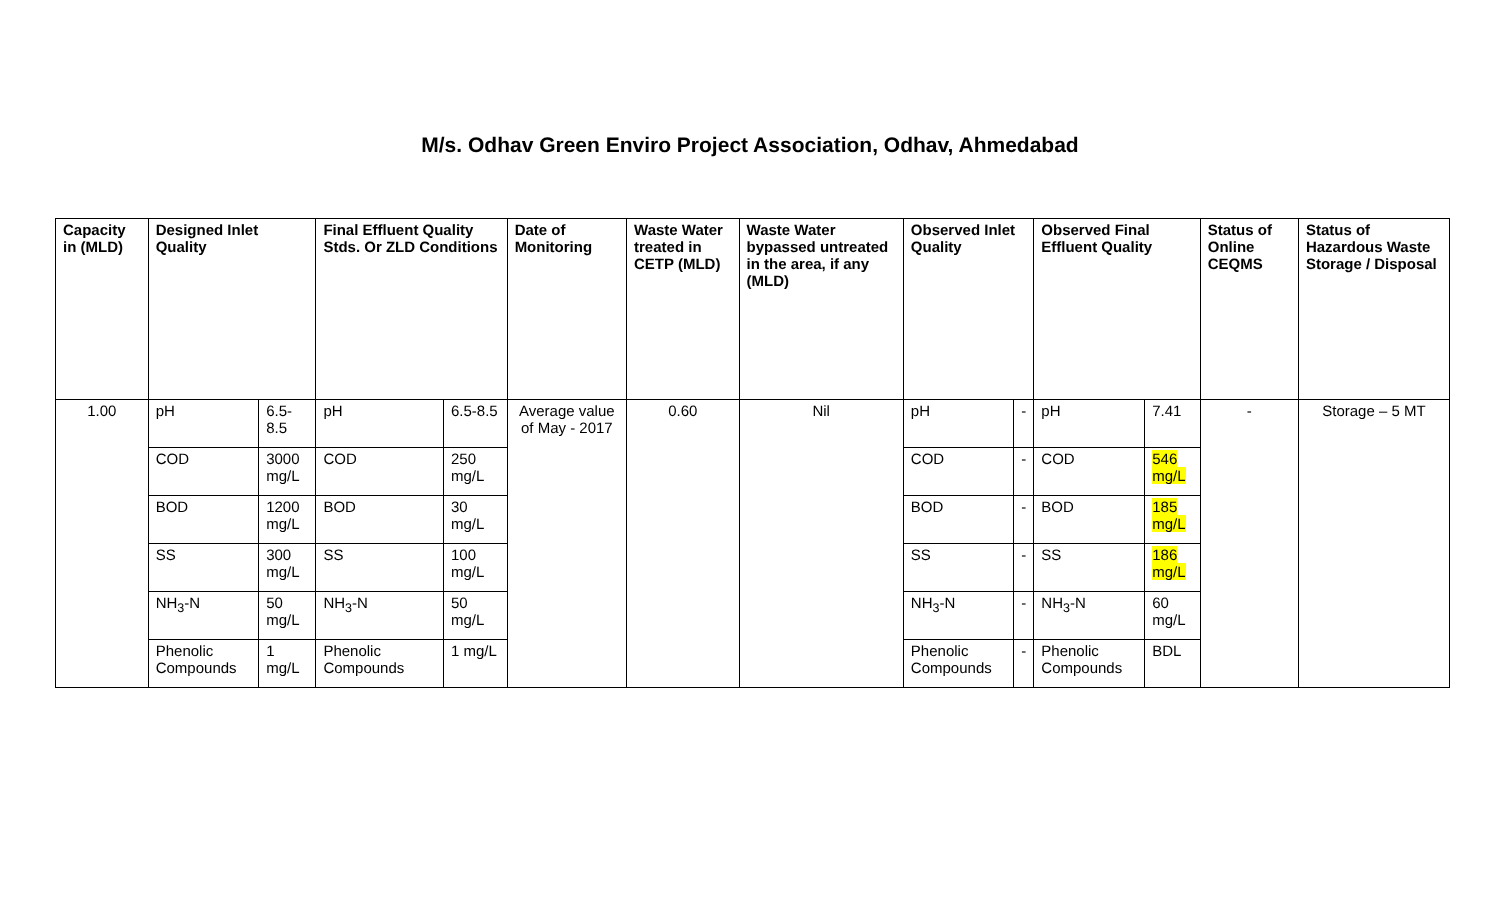M/s. Odhav Green Enviro Project Association, Odhav, Ahmedabad
| Capacity in (MLD) | Designed Inlet Quality | | Final Effluent Quality Stds. Or ZLD Conditions | | Date of Monitoring | Waste Water treated in CETP (MLD) | Waste Water bypassed untreated in the area, if any (MLD) | Observed Inlet Quality | | Observed Final Effluent Quality | | Status of Online CEQMS | Status of Hazardous Waste Storage / Disposal |
| --- | --- | --- | --- | --- | --- | --- | --- | --- | --- | --- | --- | --- | --- |
| 1.00 | pH | 6.5-8.5 | pH | 6.5-8.5 | Average value of May - 2017 | 0.60 | Nil | pH | - | pH | 7.41 | - | Storage – 5 MT |
| | COD | 3000 mg/L | COD | 250 mg/L | | | | COD | - | COD | 546 mg/L | | |
| | BOD | 1200 mg/L | BOD | 30 mg/L | | | | BOD | - | BOD | 185 mg/L | | |
| | SS | 300 mg/L | SS | 100 mg/L | | | | SS | - | SS | 186 mg/L | | |
| | NH<sub>3</sub>-N | 50 mg/L | NH<sub>3</sub>-N | 50 mg/L | | | | NH<sub>3</sub>-N | - | NH<sub>3</sub>-N | 60 mg/L | | |
| | Phenolic Compounds | 1 mg/L | Phenolic Compounds | 1 mg/L | | | | Phenolic Compounds | - | Phenolic Compounds | BDL | | |